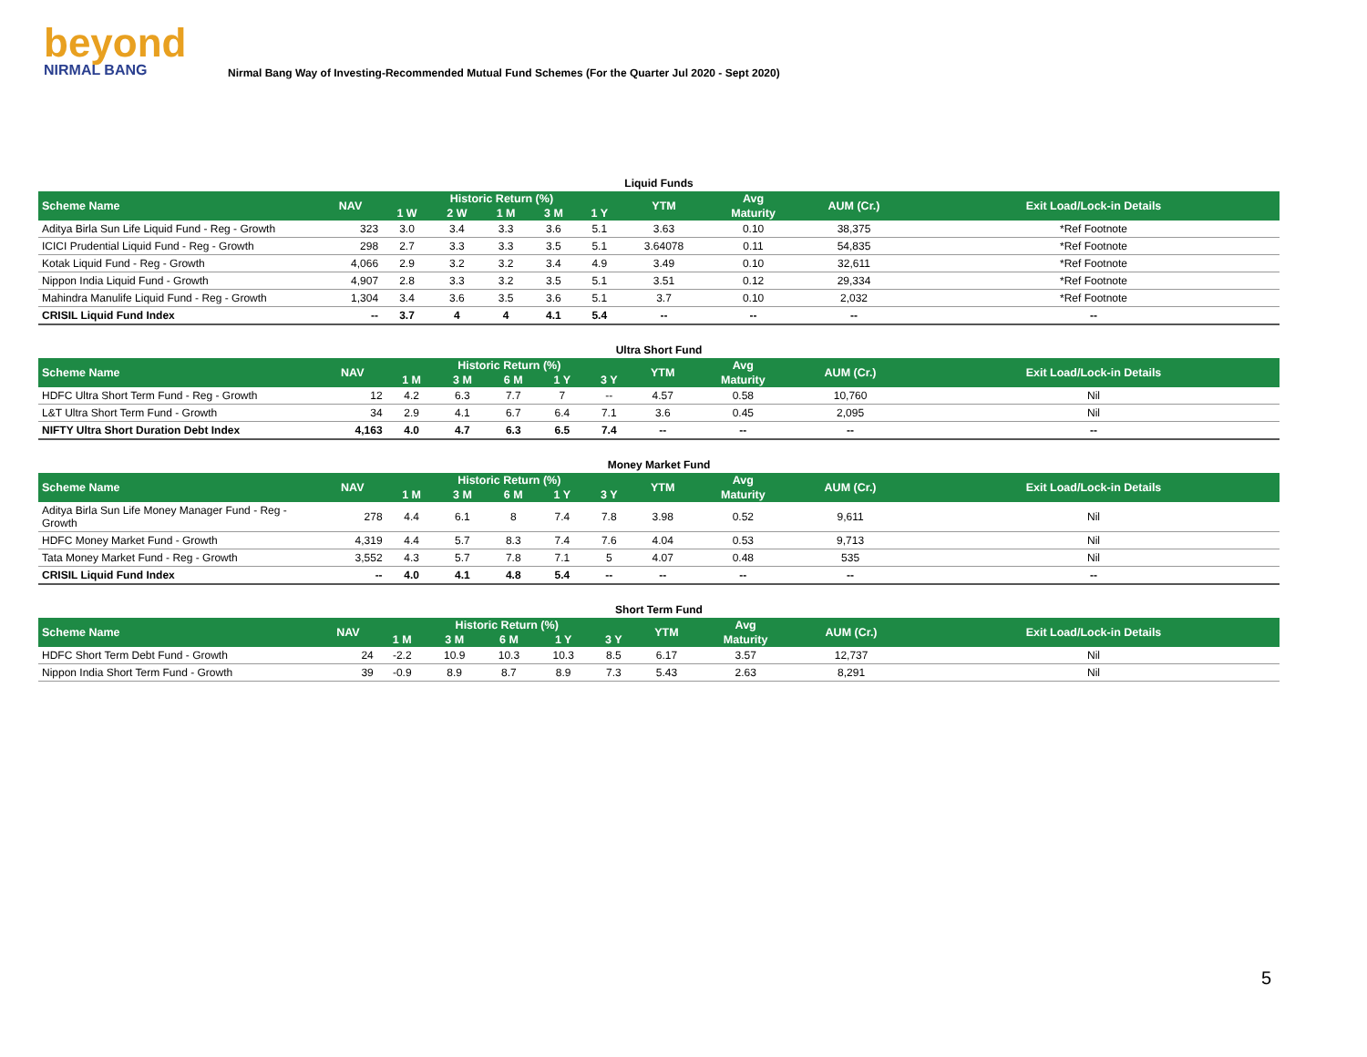beyond
NIRMAL BANG
Nirmal Bang Way of Investing-Recommended Mutual Fund Schemes (For the Quarter Jul 2020 - Sept 2020)
Liquid Funds
| Scheme Name | NAV | Historic Return (%) | | | | | YTM | Avg | AUM (Cr.) | Exit Load/Lock-in Details |
| --- | --- | --- | --- | --- | --- | --- | --- | --- | --- | --- |
| | | 1 W | 2 W | 1 M | 3 M | 1 Y | | Maturity | | |
| Aditya Birla Sun Life Liquid Fund - Reg - Growth | 323 | 3.0 | 3.4 | 3.3 | 3.6 | 5.1 | 3.63 | 0.10 | 38,375 | *Ref Footnote |
| ICICI Prudential Liquid Fund - Reg - Growth | 298 | 2.7 | 3.3 | 3.3 | 3.5 | 5.1 | 3.64078 | 0.11 | 54,835 | *Ref Footnote |
| Kotak Liquid Fund - Reg - Growth | 4,066 | 2.9 | 3.2 | 3.2 | 3.4 | 4.9 | 3.49 | 0.10 | 32,611 | *Ref Footnote |
| Nippon India Liquid Fund - Growth | 4,907 | 2.8 | 3.3 | 3.2 | 3.5 | 5.1 | 3.51 | 0.12 | 29,334 | *Ref Footnote |
| Mahindra Manulife Liquid Fund - Reg - Growth | 1,304 | 3.4 | 3.6 | 3.5 | 3.6 | 5.1 | 3.7 | 0.10 | 2,032 | *Ref Footnote |
| CRISIL Liquid Fund Index | -- | 3.7 | 4 | 4 | 4.1 | 5.4 | -- | -- | -- | -- |
Ultra Short Fund
| Scheme Name | NAV | Historic Return (%) | | | | | YTM | Avg | AUM (Cr.) | Exit Load/Lock-in Details |
| --- | --- | --- | --- | --- | --- | --- | --- | --- | --- | --- |
| | | 1 M | 3 M | 6 M | 1 Y | 3 Y | | Maturity | | |
| HDFC Ultra Short Term Fund - Reg - Growth | 12 | 4.2 | 6.3 | 7.7 | 7 | -- | 4.57 | 0.58 | 10,760 | Nil |
| L&T Ultra Short Term Fund - Growth | 34 | 2.9 | 4.1 | 6.7 | 6.4 | 7.1 | 3.6 | 0.45 | 2,095 | Nil |
| NIFTY Ultra Short Duration Debt Index | 4,163 | 4.0 | 4.7 | 6.3 | 6.5 | 7.4 | -- | -- | -- | -- |
Money Market Fund
| Scheme Name | NAV | Historic Return (%) | | | | | YTM | Avg | AUM (Cr.) | Exit Load/Lock-in Details |
| --- | --- | --- | --- | --- | --- | --- | --- | --- | --- | --- |
| | | 1 M | 3 M | 6 M | 1 Y | 3 Y | | Maturity | | |
| Aditya Birla Sun Life Money Manager Fund - Reg - Growth | 278 | 4.4 | 6.1 | 8 | 7.4 | 7.8 | 3.98 | 0.52 | 9,611 | Nil |
| HDFC Money Market Fund - Growth | 4,319 | 4.4 | 5.7 | 8.3 | 7.4 | 7.6 | 4.04 | 0.53 | 9,713 | Nil |
| Tata Money Market Fund - Reg - Growth | 3,552 | 4.3 | 5.7 | 7.8 | 7.1 | 5 | 4.07 | 0.48 | 535 | Nil |
| CRISIL Liquid Fund Index | -- | 4.0 | 4.1 | 4.8 | 5.4 | -- | -- | -- | -- | -- |
Short Term Fund
| Scheme Name | NAV | Historic Return (%) | | | | | YTM | Avg | AUM (Cr.) | Exit Load/Lock-in Details |
| --- | --- | --- | --- | --- | --- | --- | --- | --- | --- | --- |
| | | 1 M | 3 M | 6 M | 1 Y | 3 Y | | Maturity | | |
| HDFC Short Term Debt Fund - Growth | 24 | -2.2 | 10.9 | 10.3 | 10.3 | 8.5 | 6.17 | 3.57 | 12,737 | Nil |
| Nippon India Short Term Fund - Growth | 39 | -0.9 | 8.9 | 8.7 | 8.9 | 7.3 | 5.43 | 2.63 | 8,291 | Nil |
5